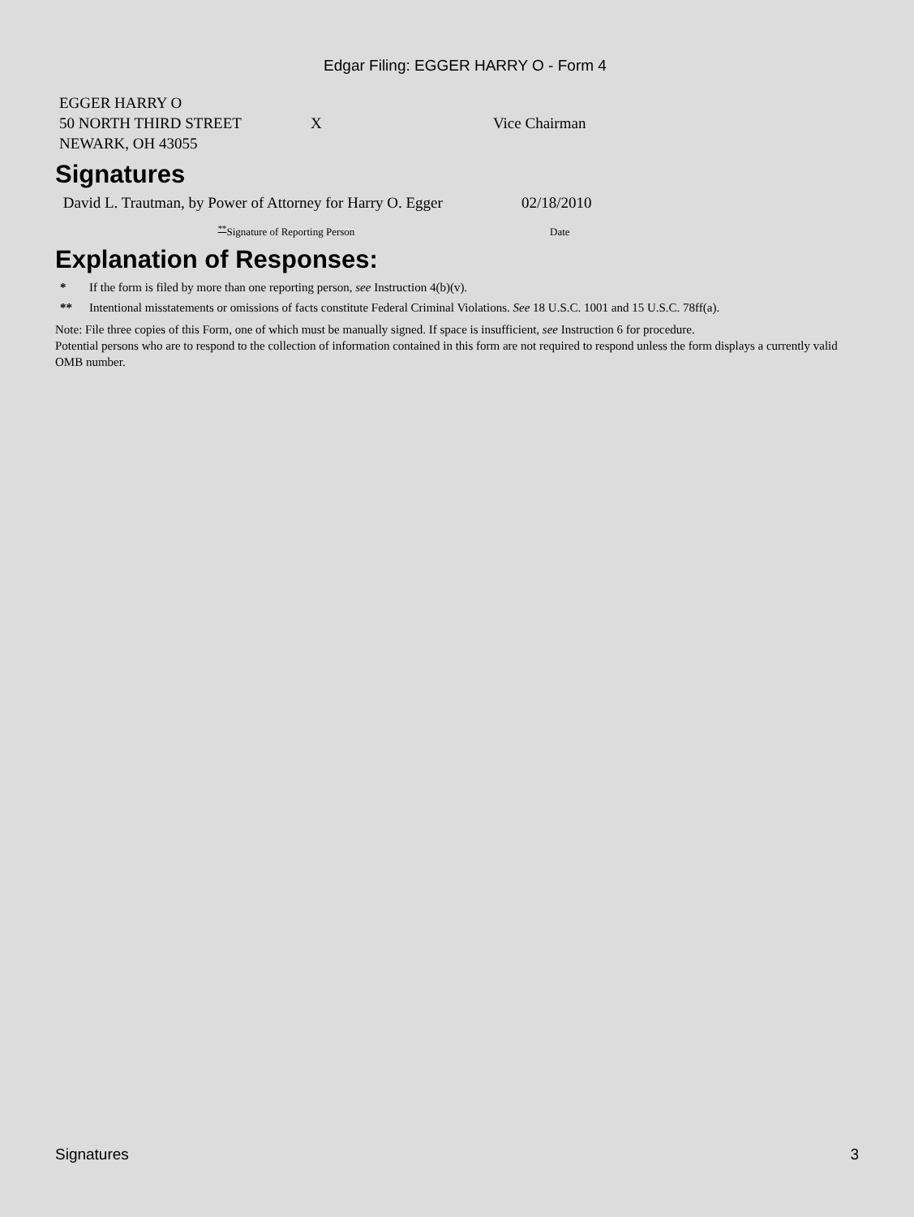Edgar Filing: EGGER HARRY O - Form 4
| EGGER HARRY O 50 NORTH THIRD STREET NEWARK, OH 43055 | X | Vice Chairman |
Signatures
| David L. Trautman, by Power of Attorney for Harry O. Egger | 02/18/2010 |
| <sup>**</sup> Signature of Reporting Person | Date |
Explanation of Responses:
* If the form is filed by more than one reporting person, see Instruction 4(b)(v).
** Intentional misstatements or omissions of facts constitute Federal Criminal Violations. See 18 U.S.C. 1001 and 15 U.S.C. 78ff(a).
Note: File three copies of this Form, one of which must be manually signed. If space is insufficient, see Instruction 6 for procedure.
Potential persons who are to respond to the collection of information contained in this form are not required to respond unless the form displays a currently valid OMB number.
Signatures 3